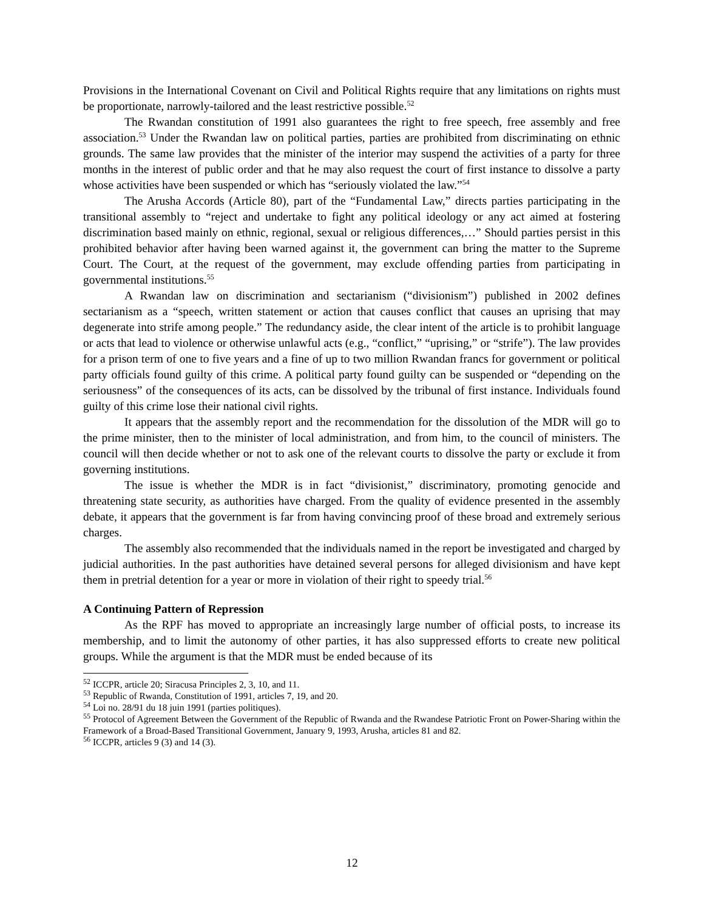Provisions in the International Covenant on Civil and Political Rights require that any limitations on rights must be proportionate, narrowly-tailored and the least restrictive possible.<sup>52</sup>
The Rwandan constitution of 1991 also guarantees the right to free speech, free assembly and free association.<sup>53</sup> Under the Rwandan law on political parties, parties are prohibited from discriminating on ethnic grounds. The same law provides that the minister of the interior may suspend the activities of a party for three months in the interest of public order and that he may also request the court of first instance to dissolve a party whose activities have been suspended or which has “seriously violated the law.”<sup>54</sup>
The Arusha Accords (Article 80), part of the “Fundamental Law,” directs parties participating in the transitional assembly to “reject and undertake to fight any political ideology or any act aimed at fostering discrimination based mainly on ethnic, regional, sexual or religious differences,…” Should parties persist in this prohibited behavior after having been warned against it, the government can bring the matter to the Supreme Court. The Court, at the request of the government, may exclude offending parties from participating in governmental institutions.<sup>55</sup>
A Rwandan law on discrimination and sectarianism (“divisionism”) published in 2002 defines sectarianism as a “speech, written statement or action that causes conflict that causes an uprising that may degenerate into strife among people.” The redundancy aside, the clear intent of the article is to prohibit language or acts that lead to violence or otherwise unlawful acts (e.g., “conflict,” “uprising,” or “strife”). The law provides for a prison term of one to five years and a fine of up to two million Rwandan francs for government or political party officials found guilty of this crime. A political party found guilty can be suspended or “depending on the seriousness” of the consequences of its acts, can be dissolved by the tribunal of first instance. Individuals found guilty of this crime lose their national civil rights.
It appears that the assembly report and the recommendation for the dissolution of the MDR will go to the prime minister, then to the minister of local administration, and from him, to the council of ministers. The council will then decide whether or not to ask one of the relevant courts to dissolve the party or exclude it from governing institutions.
The issue is whether the MDR is in fact “divisionist,” discriminatory, promoting genocide and threatening state security, as authorities have charged. From the quality of evidence presented in the assembly debate, it appears that the government is far from having convincing proof of these broad and extremely serious charges.
The assembly also recommended that the individuals named in the report be investigated and charged by judicial authorities. In the past authorities have detained several persons for alleged divisionism and have kept them in pretrial detention for a year or more in violation of their right to speedy trial.<sup>56</sup>
A Continuing Pattern of Repression
As the RPF has moved to appropriate an increasingly large number of official posts, to increase its membership, and to limit the autonomy of other parties, it has also suppressed efforts to create new political groups. While the argument is that the MDR must be ended because of its
<sup>52</sup> ICCPR, article 20; Siracusa Principles 2, 3, 10, and 11.
<sup>53</sup> Republic of Rwanda, Constitution of 1991, articles 7, 19, and 20.
<sup>54</sup> Loi no. 28/91 du 18 juin 1991 (parties politiques).
<sup>55</sup> Protocol of Agreement Between the Government of the Republic of Rwanda and the Rwandese Patriotic Front on Power-Sharing within the Framework of a Broad-Based Transitional Government, January 9, 1993, Arusha, articles 81 and 82.
<sup>56</sup> ICCPR, articles 9 (3) and 14 (3).
12